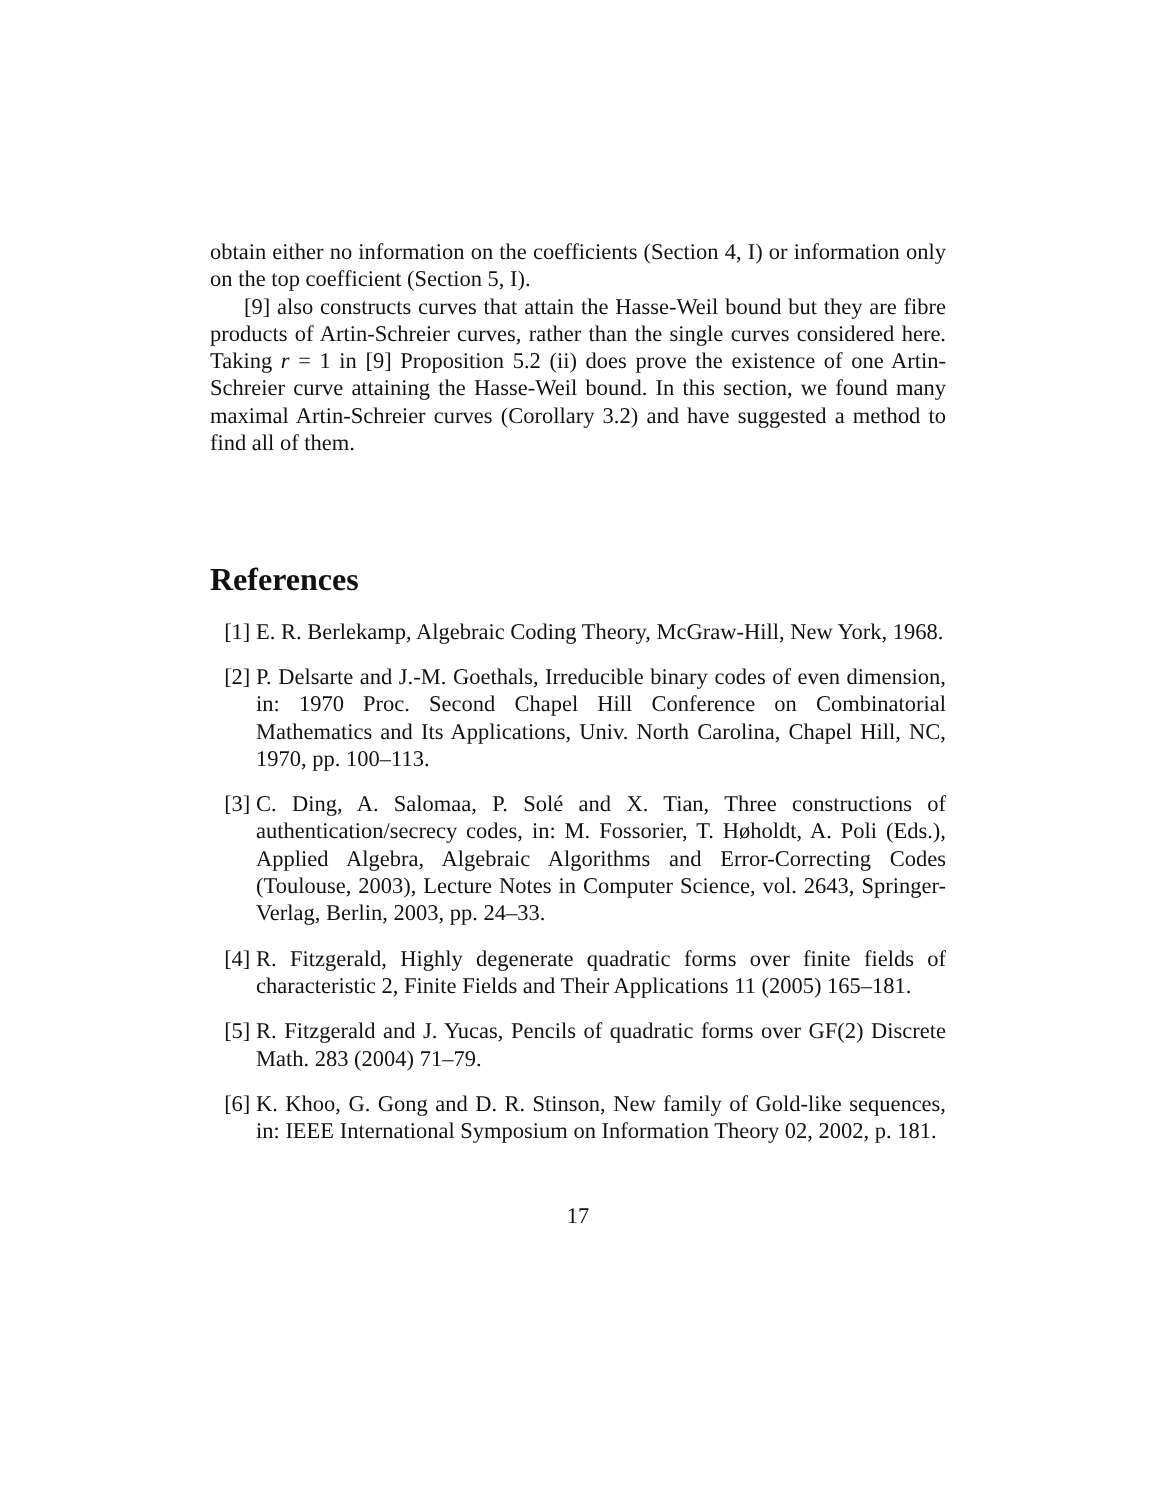obtain either no information on the coefficients (Section 4, I) or information only on the top coefficient (Section 5, I).
[9] also constructs curves that attain the Hasse-Weil bound but they are fibre products of Artin-Schreier curves, rather than the single curves considered here. Taking r = 1 in [9] Proposition 5.2 (ii) does prove the existence of one Artin-Schreier curve attaining the Hasse-Weil bound. In this section, we found many maximal Artin-Schreier curves (Corollary 3.2) and have suggested a method to find all of them.
References
[1] E. R. Berlekamp, Algebraic Coding Theory, McGraw-Hill, New York, 1968.
[2] P. Delsarte and J.-M. Goethals, Irreducible binary codes of even dimension, in: 1970 Proc. Second Chapel Hill Conference on Combinatorial Mathematics and Its Applications, Univ. North Carolina, Chapel Hill, NC, 1970, pp. 100–113.
[3] C. Ding, A. Salomaa, P. Solé and X. Tian, Three constructions of authentication/secrecy codes, in: M. Fossorier, T. Høholdt, A. Poli (Eds.), Applied Algebra, Algebraic Algorithms and Error-Correcting Codes (Toulouse, 2003), Lecture Notes in Computer Science, vol. 2643, Springer-Verlag, Berlin, 2003, pp. 24–33.
[4] R. Fitzgerald, Highly degenerate quadratic forms over finite fields of characteristic 2, Finite Fields and Their Applications 11 (2005) 165–181.
[5] R. Fitzgerald and J. Yucas, Pencils of quadratic forms over GF(2) Discrete Math. 283 (2004) 71–79.
[6] K. Khoo, G. Gong and D. R. Stinson, New family of Gold-like sequences, in: IEEE International Symposium on Information Theory 02, 2002, p. 181.
17